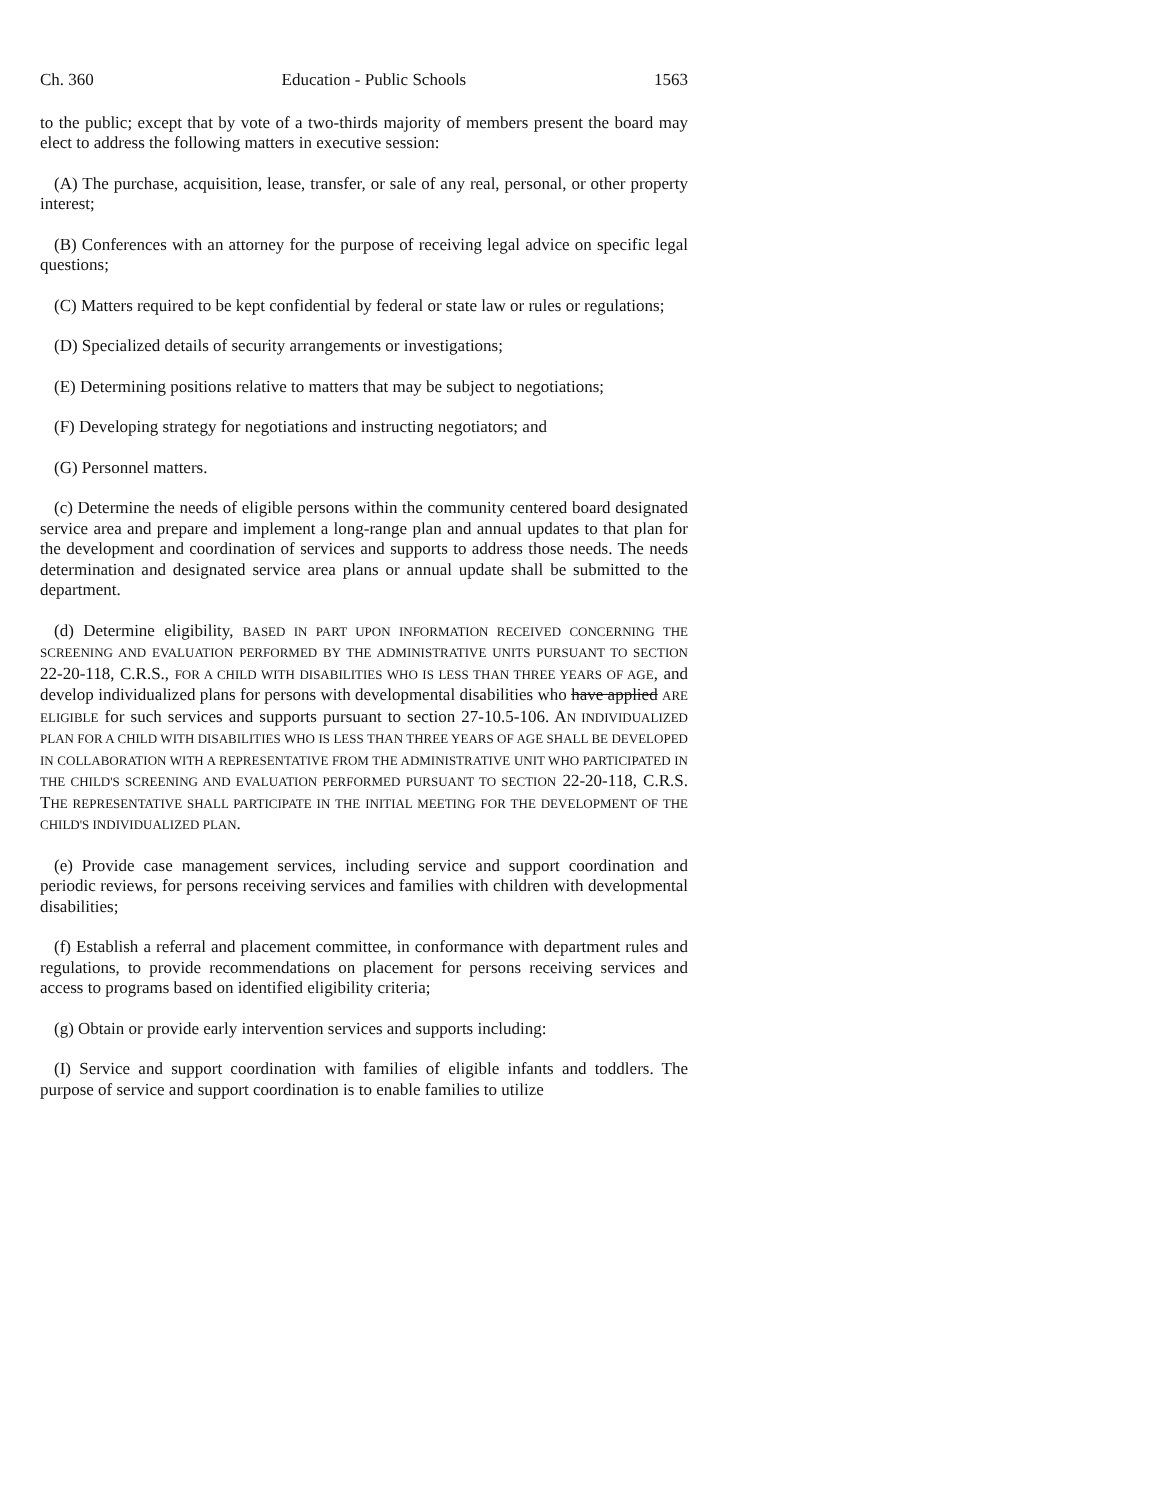Ch. 360 Education - Public Schools 1563
to the public; except that by vote of a two-thirds majority of members present the board may elect to address the following matters in executive session:
(A) The purchase, acquisition, lease, transfer, or sale of any real, personal, or other property interest;
(B) Conferences with an attorney for the purpose of receiving legal advice on specific legal questions;
(C) Matters required to be kept confidential by federal or state law or rules or regulations;
(D) Specialized details of security arrangements or investigations;
(E) Determining positions relative to matters that may be subject to negotiations;
(F) Developing strategy for negotiations and instructing negotiators; and
(G) Personnel matters.
(c) Determine the needs of eligible persons within the community centered board designated service area and prepare and implement a long-range plan and annual updates to that plan for the development and coordination of services and supports to address those needs. The needs determination and designated service area plans or annual update shall be submitted to the department.
(d) Determine eligibility, BASED IN PART UPON INFORMATION RECEIVED CONCERNING THE SCREENING AND EVALUATION PERFORMED BY THE ADMINISTRATIVE UNITS PURSUANT TO SECTION 22-20-118, C.R.S., FOR A CHILD WITH DISABILITIES WHO IS LESS THAN THREE YEARS OF AGE, and develop individualized plans for persons with developmental disabilities who have applied ARE ELIGIBLE for such services and supports pursuant to section 27-10.5-106. AN INDIVIDUALIZED PLAN FOR A CHILD WITH DISABILITIES WHO IS LESS THAN THREE YEARS OF AGE SHALL BE DEVELOPED IN COLLABORATION WITH A REPRESENTATIVE FROM THE ADMINISTRATIVE UNIT WHO PARTICIPATED IN THE CHILD'S SCREENING AND EVALUATION PERFORMED PURSUANT TO SECTION 22-20-118, C.R.S. THE REPRESENTATIVE SHALL PARTICIPATE IN THE INITIAL MEETING FOR THE DEVELOPMENT OF THE CHILD'S INDIVIDUALIZED PLAN.
(e) Provide case management services, including service and support coordination and periodic reviews, for persons receiving services and families with children with developmental disabilities;
(f) Establish a referral and placement committee, in conformance with department rules and regulations, to provide recommendations on placement for persons receiving services and access to programs based on identified eligibility criteria;
(g) Obtain or provide early intervention services and supports including:
(I) Service and support coordination with families of eligible infants and toddlers. The purpose of service and support coordination is to enable families to utilize